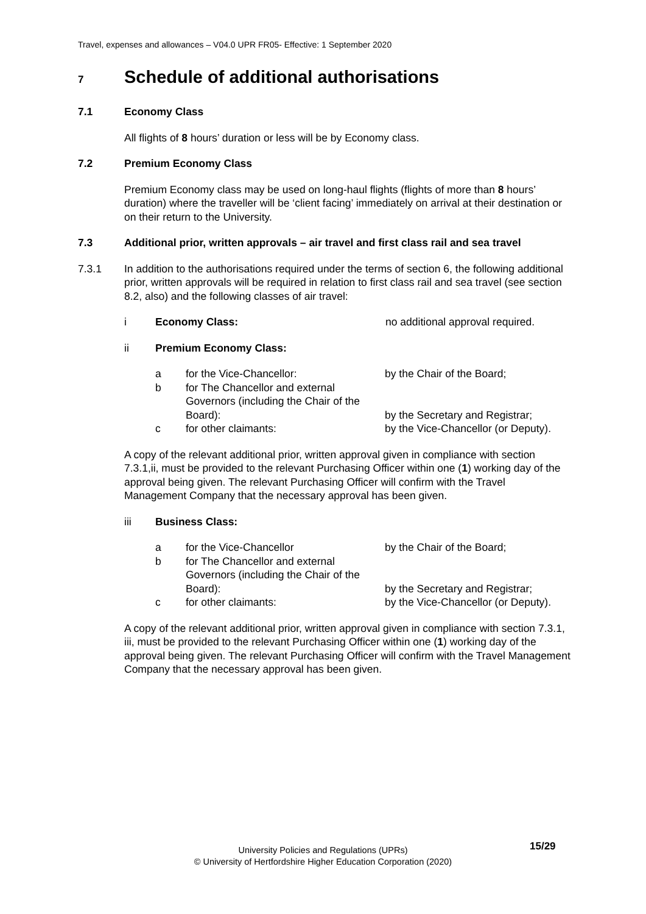Travel, expenses and allowances – V04.0 UPR FR05- Effective: 1 September 2020
7 Schedule of additional authorisations
7.1 Economy Class
All flights of 8 hours’ duration or less will be by Economy class.
7.2 Premium Economy Class
Premium Economy class may be used on long-haul flights (flights of more than 8 hours’ duration) where the traveller will be ‘client facing’ immediately on arrival at their destination or on their return to the University.
7.3 Additional prior, written approvals – air travel and first class rail and sea travel
7.3.1 In addition to the authorisations required under the terms of section 6, the following additional prior, written approvals will be required in relation to first class rail and sea travel (see section 8.2, also) and the following classes of air travel:
i Economy Class: no additional approval required.
ii Premium Economy Class:
| a | for the Vice-Chancellor: | by the Chair of the Board; |
| b | for The Chancellor and external Governors (including the Chair of the Board): | by the Secretary and Registrar; |
| c | for other claimants: | by the Vice-Chancellor (or Deputy). |
A copy of the relevant additional prior, written approval given in compliance with section 7.3.1,ii, must be provided to the relevant Purchasing Officer within one (1) working day of the approval being given. The relevant Purchasing Officer will confirm with the Travel Management Company that the necessary approval has been given.
iii Business Class:
| a | for the Vice-Chancellor | by the Chair of the Board; |
| b | for The Chancellor and external Governors (including the Chair of the Board): | by the Secretary and Registrar; |
| c | for other claimants: | by the Vice-Chancellor (or Deputy). |
A copy of the relevant additional prior, written approval given in compliance with section 7.3.1, iii, must be provided to the relevant Purchasing Officer within one (1) working day of the approval being given. The relevant Purchasing Officer will confirm with the Travel Management Company that the necessary approval has been given.
15/29
University Policies and Regulations (UPRs)
© University of Hertfordshire Higher Education Corporation (2020)